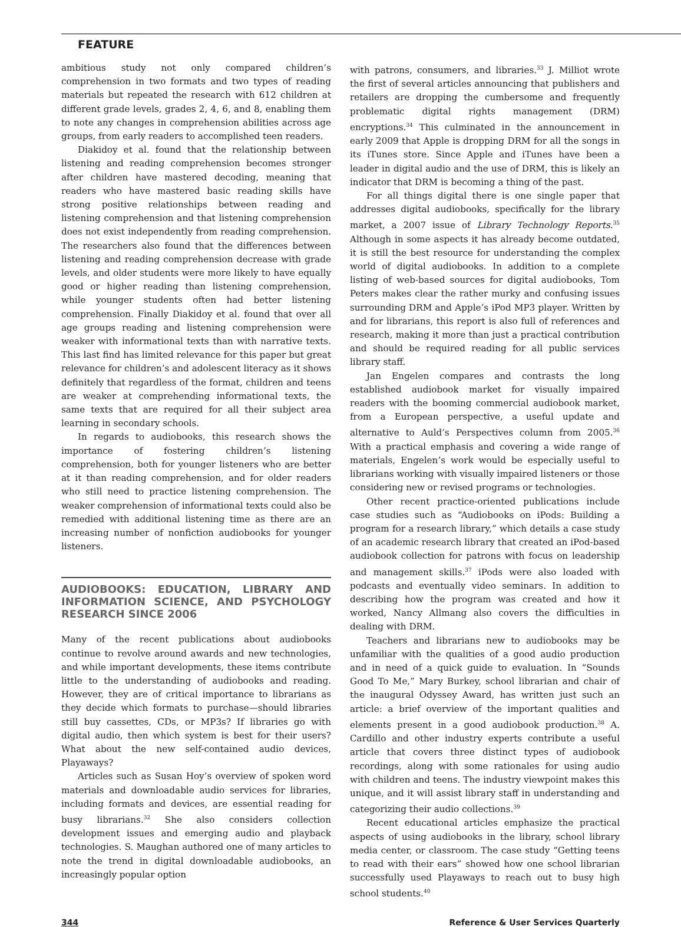FEATURE
ambitious study not only compared children’s comprehension in two formats and two types of reading materials but repeated the research with 612 children at different grade levels, grades 2, 4, 6, and 8, enabling them to note any changes in comprehension abilities across age groups, from early readers to accomplished teen readers.
Diakidoy et al. found that the relationship between listening and reading comprehension becomes stronger after children have mastered decoding, meaning that readers who have mastered basic reading skills have strong positive relationships between reading and listening comprehension and that listening comprehension does not exist independently from reading comprehension. The researchers also found that the differences between listening and reading comprehension decrease with grade levels, and older students were more likely to have equally good or higher reading than listening comprehension, while younger students often had better listening comprehension. Finally Diakidoy et al. found that over all age groups reading and listening comprehension were weaker with informational texts than with narrative texts. This last find has limited relevance for this paper but great relevance for children’s and adolescent literacy as it shows definitely that regardless of the format, children and teens are weaker at comprehending informational texts, the same texts that are required for all their subject area learning in secondary schools.
In regards to audiobooks, this research shows the importance of fostering children’s listening comprehension, both for younger listeners who are better at it than reading comprehension, and for older readers who still need to practice listening comprehension. The weaker comprehension of informational texts could also be remedied with additional listening time as there are an increasing number of nonfiction audiobooks for younger listeners.
AUDIOBOOKS: EDUCATION, LIBRARY AND INFORMATION SCIENCE, AND PSYCHOLOGY RESEARCH SINCE 2006
Many of the recent publications about audiobooks continue to revolve around awards and new technologies, and while important developments, these items contribute little to the understanding of audiobooks and reading. However, they are of critical importance to librarians as they decide which formats to purchase—should libraries still buy cassettes, CDs, or MP3s? If libraries go with digital audio, then which system is best for their users? What about the new self-contained audio devices, Playaways?
Articles such as Susan Hoy’s overview of spoken word materials and downloadable audio services for libraries, including formats and devices, are essential reading for busy librarians.<sup>32</sup> She also considers collection development issues and emerging audio and playback technologies. S. Maughan authored one of many articles to note the trend in digital downloadable audiobooks, an increasingly popular option
with patrons, consumers, and libraries.<sup>33</sup> J. Milliot wrote the first of several articles announcing that publishers and retailers are dropping the cumbersome and frequently problematic digital rights management (DRM) encryptions.<sup>34</sup> This culminated in the announcement in early 2009 that Apple is dropping DRM for all the songs in its iTunes store. Since Apple and iTunes have been a leader in digital audio and the use of DRM, this is likely an indicator that DRM is becoming a thing of the past.
For all things digital there is one single paper that addresses digital audiobooks, specifically for the library market, a 2007 issue of Library Technology Reports.<sup>35</sup> Although in some aspects it has already become outdated, it is still the best resource for understanding the complex world of digital audiobooks. In addition to a complete listing of web-based sources for digital audiobooks, Tom Peters makes clear the rather murky and confusing issues surrounding DRM and Apple’s iPod MP3 player. Written by and for librarians, this report is also full of references and research, making it more than just a practical contribution and should be required reading for all public services library staff.
Jan Engelen compares and contrasts the long established audiobook market for visually impaired readers with the booming commercial audiobook market, from a European perspective, a useful update and alternative to Auld’s Perspectives column from 2005.<sup>36</sup> With a practical emphasis and covering a wide range of materials, Engelen’s work would be especially useful to librarians working with visually impaired listeners or those considering new or revised programs or technologies.
Other recent practice-oriented publications include case studies such as “Audiobooks on iPods: Building a program for a research library,” which details a case study of an academic research library that created an iPod-based audiobook collection for patrons with focus on leadership and management skills.<sup>37</sup> iPods were also loaded with podcasts and eventually video seminars. In addition to describing how the program was created and how it worked, Nancy Allmang also covers the difficulties in dealing with DRM.
Teachers and librarians new to audiobooks may be unfamiliar with the qualities of a good audio production and in need of a quick guide to evaluation. In “Sounds Good To Me,” Mary Burkey, school librarian and chair of the inaugural Odyssey Award, has written just such an article: a brief overview of the important qualities and elements present in a good audiobook production.<sup>38</sup> A. Cardillo and other industry experts contribute a useful article that covers three distinct types of audiobook recordings, along with some rationales for using audio with children and teens. The industry viewpoint makes this unique, and it will assist library staff in understanding and categorizing their audio collections.<sup>39</sup>
Recent educational articles emphasize the practical aspects of using audiobooks in the library, school library media center, or classroom. The case study “Getting teens to read with their ears” showed how one school librarian successfully used Playaways to reach out to busy high school students.<sup>40</sup>
344 Reference & User Services Quarterly